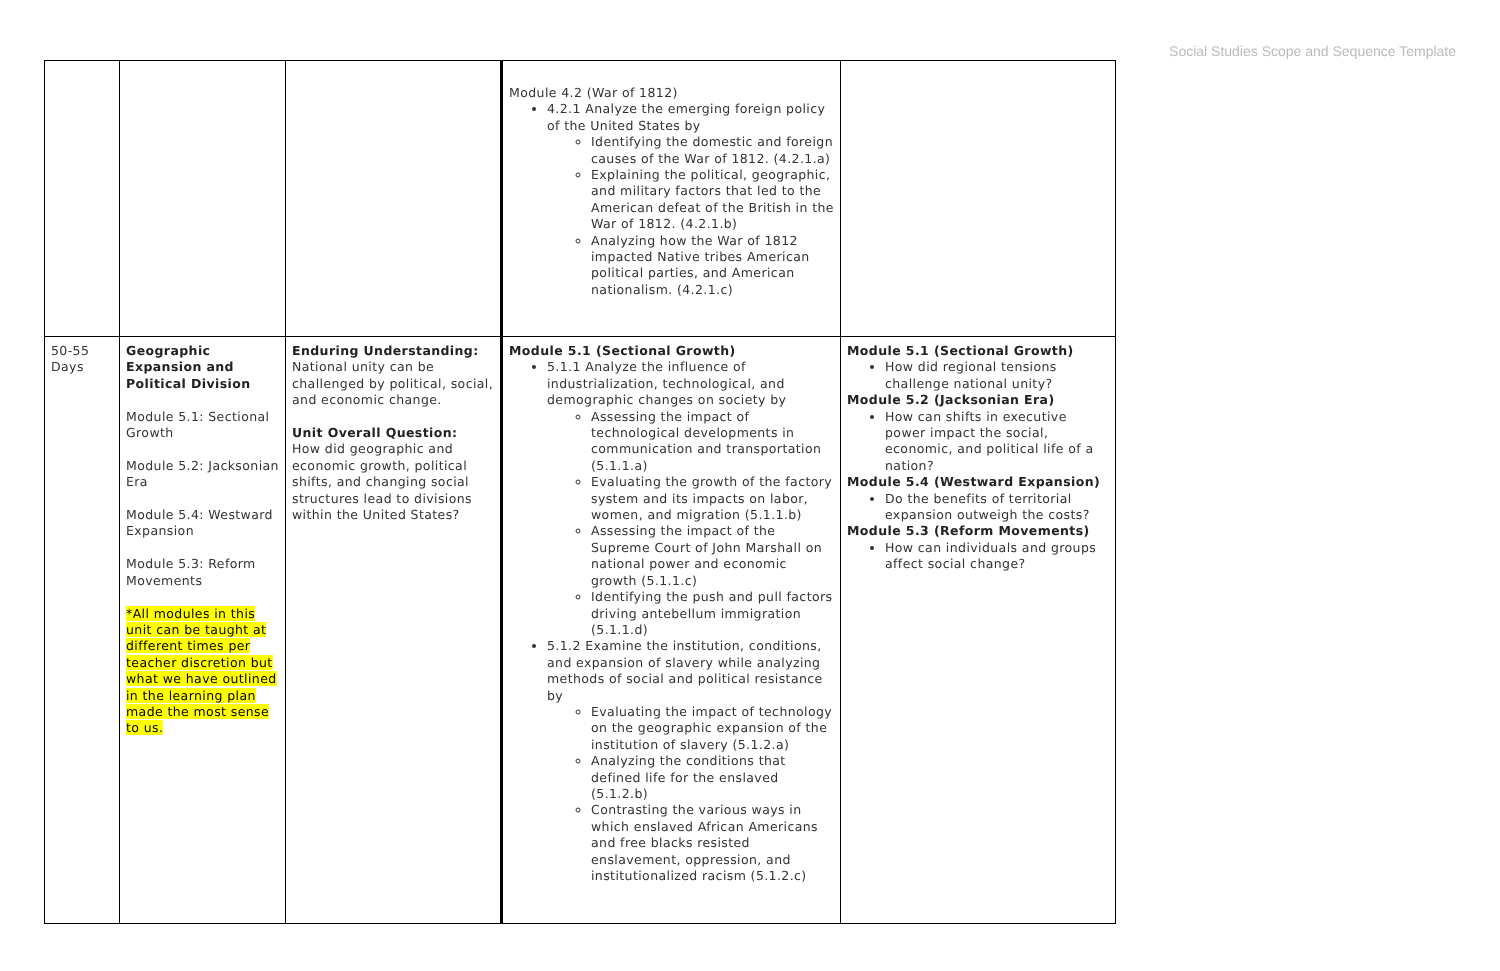Social Studies Scope and Sequence Template
| | | | Module 4.2 (War of 1812) 4.2.1 Analyze the emerging foreign policy of the United States by Identifying the domestic and foreign causes of the War of 1812. (4.2.1.a) Explaining the political, geographic, and military factors that led to the American defeat of the British in the War of 1812. (4.2.1.b) Analyzing how the War of 1812 impacted Native tribes American political parties, and American nationalism. (4.2.1.c) | |
| 50-55 Days | Geographic Expansion and Political Division Module 5.1: Sectional Growth Module 5.2: Jacksonian Era Module 5.4: Westward Expansion Module 5.3: Reform Movements *All modules in this unit can be taught at different times per teacher discretion but what we have outlined in the learning plan made the most sense to us. | Enduring Understanding: National unity can be challenged by political, social, and economic change. Unit Overall Question: How did geographic and economic growth, political shifts, and changing social structures lead to divisions within the United States? | Module 5.1 (Sectional Growth) 5.1.1 Analyze the influence of industrialization, technological, and demographic changes on society by Assessing the impact of technological developments in communication and transportation (5.1.1.a) Evaluating the growth of the factory system and its impacts on labor, women, and migration (5.1.1.b) Assessing the impact of the Supreme Court of John Marshall on national power and economic growth (5.1.1.c) Identifying the push and pull factors driving antebellum immigration (5.1.1.d) 5.1.2 Examine the institution, conditions, and expansion of slavery while analyzing methods of social and political resistance by Evaluating the impact of technology on the geographic expansion of the institution of slavery (5.1.2.a) Analyzing the conditions that defined life for the enslaved (5.1.2.b) Contrasting the various ways in which enslaved African Americans and free blacks resisted enslavement, oppression, and institutionalized racism (5.1.2.c) | Module 5.1 (Sectional Growth) How did regional tensions challenge national unity? Module 5.2 (Jacksonian Era) How can shifts in executive power impact the social, economic, and political life of a nation? Module 5.4 (Westward Expansion) Do the benefits of territorial expansion outweigh the costs? Module 5.3 (Reform Movements) How can individuals and groups affect social change? |